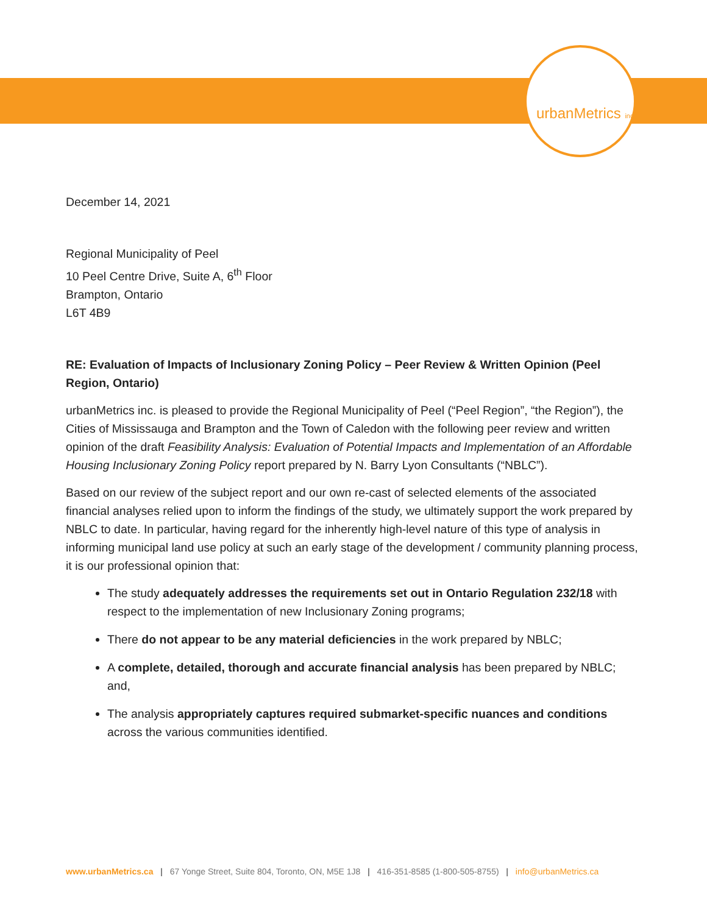urbanMetrics inc.
December 14, 2021
Regional Municipality of Peel
10 Peel Centre Drive, Suite A, 6<sup>th</sup> Floor
Brampton, Ontario
L6T 4B9
RE: Evaluation of Impacts of Inclusionary Zoning Policy – Peer Review & Written Opinion (Peel Region, Ontario)
urbanMetrics inc. is pleased to provide the Regional Municipality of Peel (“Peel Region”, “the Region”), the Cities of Mississauga and Brampton and the Town of Caledon with the following peer review and written opinion of the draft Feasibility Analysis: Evaluation of Potential Impacts and Implementation of an Affordable Housing Inclusionary Zoning Policy report prepared by N. Barry Lyon Consultants (“NBLC”).
Based on our review of the subject report and our own re-cast of selected elements of the associated financial analyses relied upon to inform the findings of the study, we ultimately support the work prepared by NBLC to date. In particular, having regard for the inherently high-level nature of this type of analysis in informing municipal land use policy at such an early stage of the development / community planning process, it is our professional opinion that:
The study adequately addresses the requirements set out in Ontario Regulation 232/18 with respect to the implementation of new Inclusionary Zoning programs;
There do not appear to be any material deficiencies in the work prepared by NBLC;
A complete, detailed, thorough and accurate financial analysis has been prepared by NBLC; and,
The analysis appropriately captures required submarket-specific nuances and conditions across the various communities identified.
www.urbanMetrics.ca | 67 Yonge Street, Suite 804, Toronto, ON, M5E 1J8 | 416-351-8585 (1-800-505-8755) | info@urbanMetrics.ca